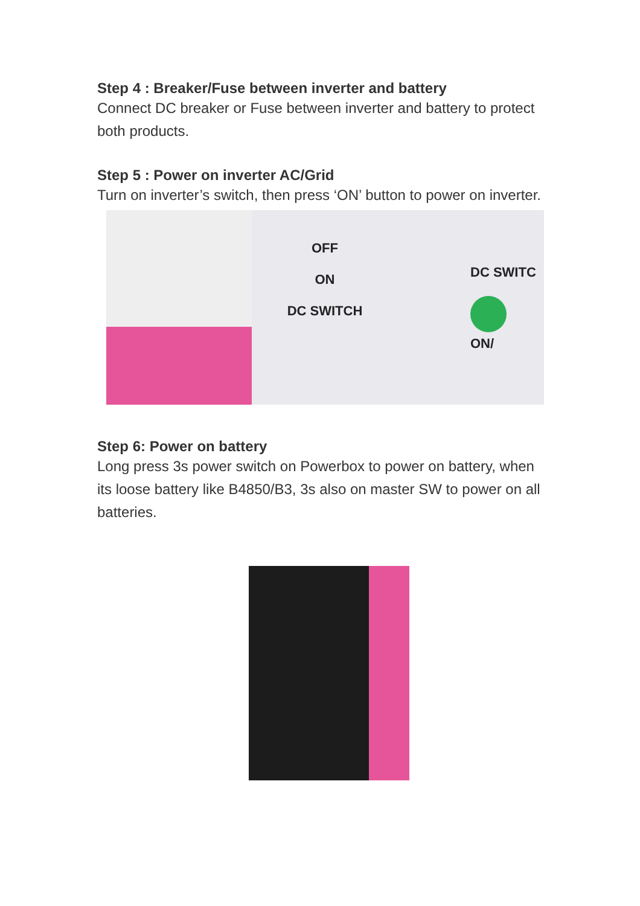Step 4 : Breaker/Fuse between inverter and battery
Connect DC breaker or Fuse between inverter and battery to protect both products.
Step 5 : Power on inverter AC/Grid
Turn on inverter’s switch, then press ‘ON’ button to power on inverter.
OFF
ON
DC SWITCH
DC SWITC
ON/
Step 6: Power on battery
Long press 3s power switch on Powerbox to power on battery, when its loose battery like B4850/B3, 3s also on master SW to power on all batteries.